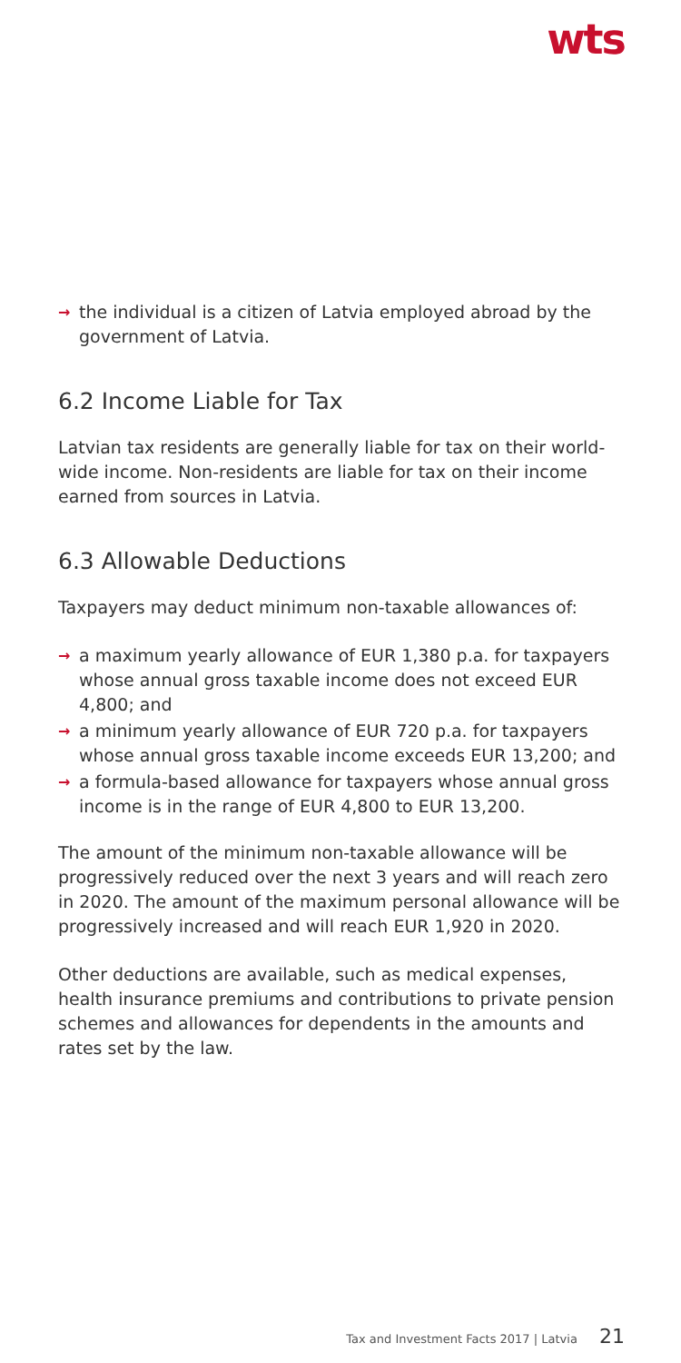wts
→ the individual is a citizen of Latvia employed abroad by the government of Latvia.
6.2 Income Liable for Tax
Latvian tax residents are generally liable for tax on their world-wide income. Non-residents are liable for tax on their income earned from sources in Latvia.
6.3 Allowable Deductions
Taxpayers may deduct minimum non-taxable allowances of:
→ a maximum yearly allowance of EUR 1,380 p.a. for taxpayers whose annual gross taxable income does not exceed EUR 4,800; and
→ a minimum yearly allowance of EUR 720 p.a. for taxpayers whose annual gross taxable income exceeds EUR 13,200; and
→ a formula-based allowance for taxpayers whose annual gross income is in the range of EUR 4,800 to EUR 13,200.
The amount of the minimum non-taxable allowance will be progressively reduced over the next 3 years and will reach zero in 2020. The amount of the maximum personal allowance will be progressively increased and will reach EUR 1,920 in 2020.
Other deductions are available, such as medical expenses, health insurance premiums and contributions to private pension schemes and allowances for dependents in the amounts and rates set by the law.
Tax and Investment Facts 2017 | Latvia 21